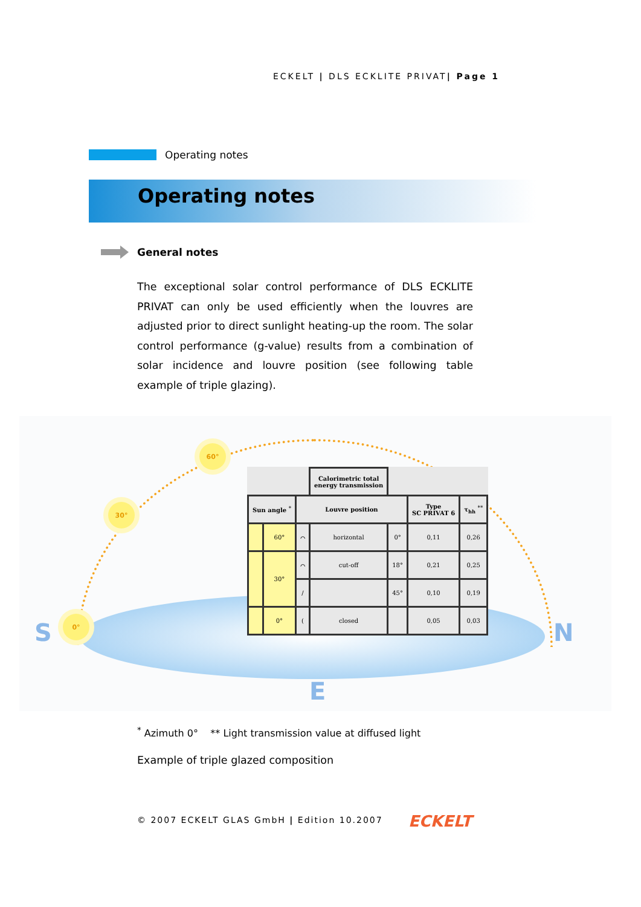ECKELT | DLS ECKLITE PRIVAT| Page 1
Operating notes
Operating notes
General notes
The exceptional solar control performance of DLS ECKLITE PRIVAT can only be used efficiently when the louvres are adjusted prior to direct sunlight heating-up the room. The solar control performance (g-value) results from a combination of solar incidence and louvre position (see following table example of triple glazing).
60°
30°
0°
S N
E
| | | | Calorimetric total energy transmission | | | |
| Sun angle <sup>*</sup> | | Louvre position | | | Type SC PRIVAT 6 | τ<sub>hh</sub> <sup>**</sup> |
| | 60° | ⌒ | horizontal | 0° | 0,11 | 0,26 |
| | 30° | ⌒ | cut-off | 18° | 0,21 | 0,25 |
| | | / | | 45° | 0,10 | 0,19 |
| | 0° | ( | closed | | 0,05 | 0,03 |
<sup>*</sup> Azimuth 0° ** Light transmission value at diffused light
Example of triple glazed composition
© 2007 ECKELT GLAS GmbH | Edition 10.2007
ECKELT